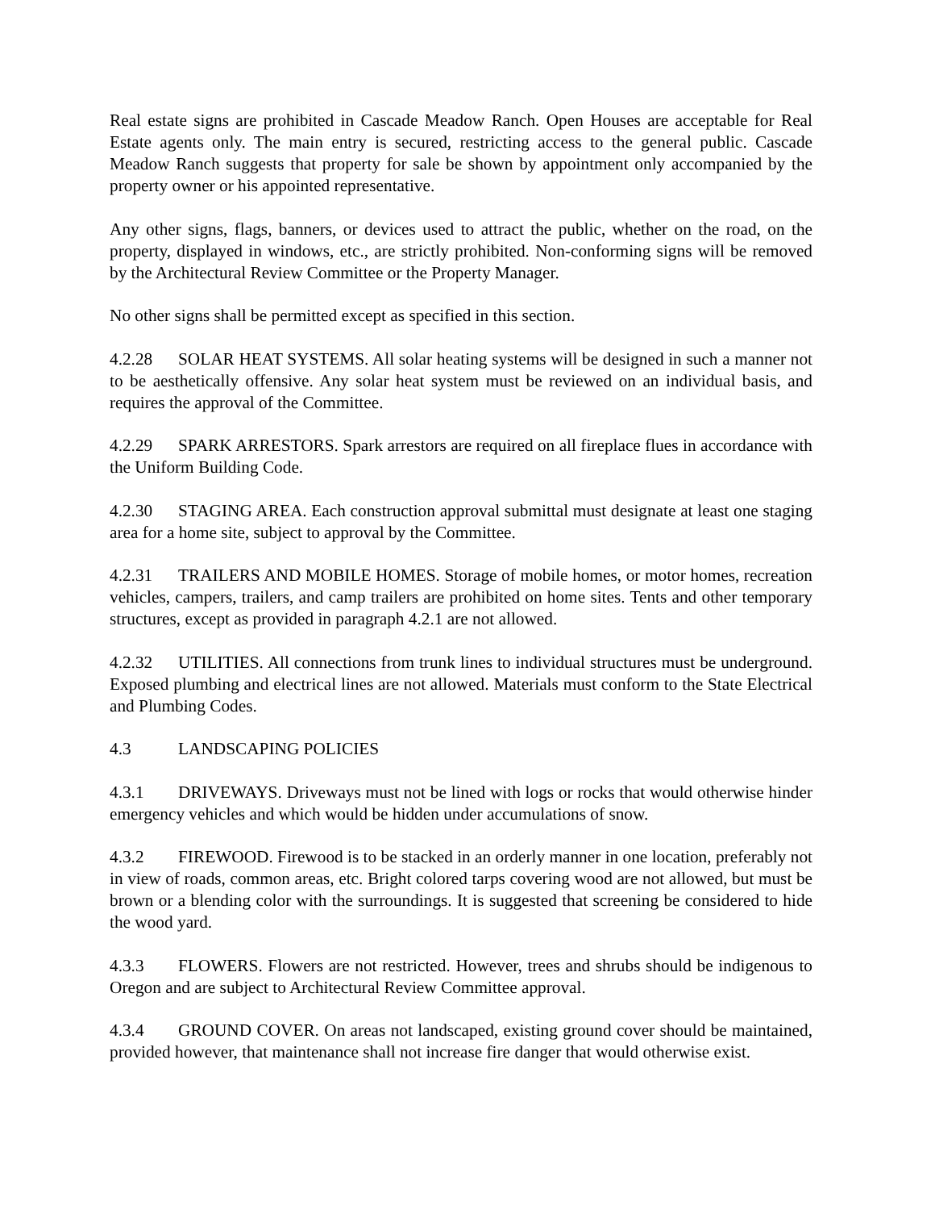Real estate signs are prohibited in Cascade Meadow Ranch. Open Houses are acceptable for Real Estate agents only. The main entry is secured, restricting access to the general public. Cascade Meadow Ranch suggests that property for sale be shown by appointment only accompanied by the property owner or his appointed representative.
Any other signs, flags, banners, or devices used to attract the public, whether on the road, on the property, displayed in windows, etc., are strictly prohibited. Non-conforming signs will be removed by the Architectural Review Committee or the Property Manager.
No other signs shall be permitted except as specified in this section.
4.2.28 SOLAR HEAT SYSTEMS. All solar heating systems will be designed in such a manner not to be aesthetically offensive. Any solar heat system must be reviewed on an individual basis, and requires the approval of the Committee.
4.2.29 SPARK ARRESTORS. Spark arrestors are required on all fireplace flues in accordance with the Uniform Building Code.
4.2.30 STAGING AREA. Each construction approval submittal must designate at least one staging area for a home site, subject to approval by the Committee.
4.2.31 TRAILERS AND MOBILE HOMES. Storage of mobile homes, or motor homes, recreation vehicles, campers, trailers, and camp trailers are prohibited on home sites. Tents and other temporary structures, except as provided in paragraph 4.2.1 are not allowed.
4.2.32 UTILITIES. All connections from trunk lines to individual structures must be underground. Exposed plumbing and electrical lines are not allowed. Materials must conform to the State Electrical and Plumbing Codes.
4.3 LANDSCAPING POLICIES
4.3.1 DRIVEWAYS. Driveways must not be lined with logs or rocks that would otherwise hinder emergency vehicles and which would be hidden under accumulations of snow.
4.3.2 FIREWOOD. Firewood is to be stacked in an orderly manner in one location, preferably not in view of roads, common areas, etc. Bright colored tarps covering wood are not allowed, but must be brown or a blending color with the surroundings. It is suggested that screening be considered to hide the wood yard.
4.3.3 FLOWERS. Flowers are not restricted. However, trees and shrubs should be indigenous to Oregon and are subject to Architectural Review Committee approval.
4.3.4 GROUND COVER. On areas not landscaped, existing ground cover should be maintained, provided however, that maintenance shall not increase fire danger that would otherwise exist.